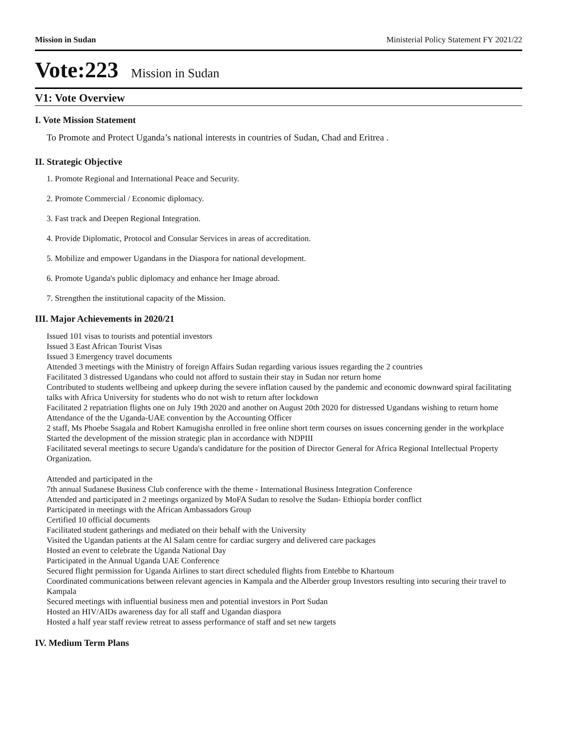Mission in Sudan Ministerial Policy Statement FY 2021/22
Vote:223 Mission in Sudan
V1: Vote Overview
I. Vote Mission Statement
To Promote and Protect Uganda’s national interests in countries of Sudan, Chad and Eritrea .
II. Strategic Objective
1. Promote Regional and International Peace and Security.
2. Promote Commercial / Economic diplomacy.
3. Fast track and Deepen Regional Integration.
4. Provide Diplomatic, Protocol and Consular Services in areas of accreditation.
5. Mobilize and empower Ugandans in the Diaspora for national development.
6. Promote Uganda's public diplomacy and enhance her Image abroad.
7. Strengthen the institutional capacity of the Mission.
III. Major Achievements in 2020/21
Issued 101 visas to tourists and potential investors
Issued 3 East African Tourist Visas
Issued 3 Emergency travel documents
Attended 3 meetings with the Ministry of foreign Affairs Sudan regarding various issues regarding the 2 countries
Facilitated 3 distressed Ugandans who could not afford to sustain their stay in Sudan nor return home
Contributed to students wellbeing and upkeep during the severe inflation caused by the pandemic and economic downward spiral facilitating talks with Africa University for students who do not wish to return after lockdown
Facilitated 2 repatriation flights one on July 19th 2020 and another on August 20th 2020 for distressed Ugandans wishing to return home
Attendance of the the Uganda-UAE convention by the Accounting Officer
2 staff, Ms Phoebe Ssagala and Robert Kamugisha enrolled in free online short term courses on issues concerning gender in the workplace
Started the development of the mission strategic plan in accordance with NDPIII
Facilitated several meetings to secure Uganda's candidature for the position of Director General for Africa Regional Intellectual Property Organization.
Attended and participated in the
7th annual Sudanese Business Club conference with the theme - International Business Integration Conference
Attended and participated in 2 meetings organized by MoFA Sudan to resolve the Sudan- Ethiopia border conflict
Participated in meetings with the African Ambassadors Group
Certified 10 official documents
Facilitated student gatherings and mediated on their behalf with the University
Visited the Ugandan patients at the Al Salam centre for cardiac surgery and delivered care packages
Hosted an event to celebrate the Uganda National Day
Participated in the Annual Uganda UAE Conference
Secured flight permission for Uganda Airlines to start direct scheduled flights from Entebbe to Khartoum
Coordinated communications between relevant agencies in Kampala and the Alberder group Investors resulting into securing their travel to
Kampala
Secured meetings with influential business men and potential investors in Port Sudan
Hosted an HIV/AIDs awareness day for all staff and Ugandan diaspora
Hosted a half year staff review retreat to assess performance of staff and set new targets
IV. Medium Term Plans